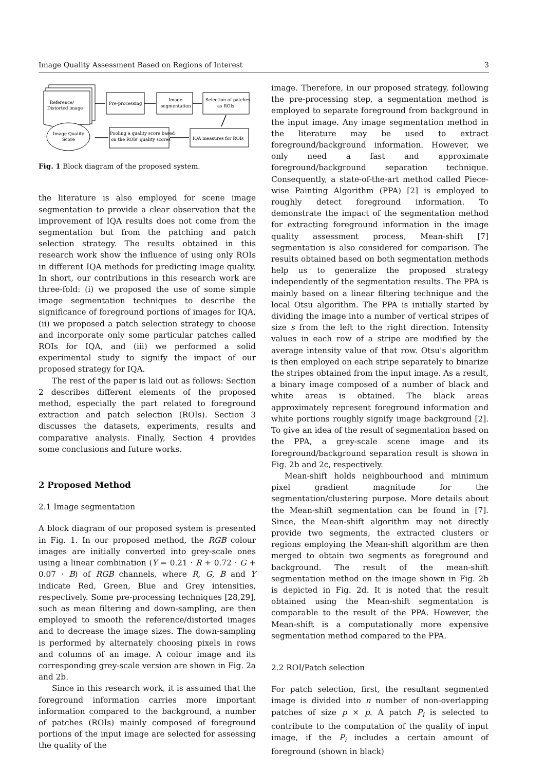Image Quality Assessment Based on Regions of Interest 3
Reference/
Distorted image
Pre-processing
Image
segmentation
Selection of patches
as ROIs
IQA measures for ROIs
Pooling a quality score based
on the ROIs' quality scores
Image Quality
Score
Fig. 1 Block diagram of the proposed system.
the literature is also employed for scene image segmentation to provide a clear observation that the improvement of IQA results does not come from the segmentation but from the patching and patch selection strategy. The results obtained in this research work show the influence of using only ROIs in different IQA methods for predicting image quality. In short, our contributions in this research work are three-fold: (i) we proposed the use of some simple image segmentation techniques to describe the significance of foreground portions of images for IQA, (ii) we proposed a patch selection strategy to choose and incorporate only some particular patches called ROIs for IQA, and (iii) we performed a solid experimental study to signify the impact of our proposed strategy for IQA.
The rest of the paper is laid out as follows: Section 2 describes different elements of the proposed method, especially the part related to foreground extraction and patch selection (ROIs). Section 3 discusses the datasets, experiments, results and comparative analysis. Finally, Section 4 provides some conclusions and future works.
2 Proposed Method
2.1 Image segmentation
A block diagram of our proposed system is presented in Fig. 1. In our proposed method, the RGB colour images are initially converted into grey-scale ones using a linear combination (Y = 0.21 · R + 0.72 · G + 0.07 · B) of RGB channels, where R, G, B and Y indicate Red, Green, Blue and Grey intensities, respectively. Some pre-processing techniques [28,29], such as mean filtering and down-sampling, are then employed to smooth the reference/distorted images and to decrease the image sizes. The down-sampling is performed by alternately choosing pixels in rows and columns of an image. A colour image and its corresponding grey-scale version are shown in Fig. 2a and 2b.
Since in this research work, it is assumed that the foreground information carries more important information compared to the background, a number of patches (ROIs) mainly composed of foreground portions of the input image are selected for assessing the quality of the
image. Therefore, in our proposed strategy, following the pre-processing step, a segmentation method is employed to separate foreground from background in the input image. Any image segmentation method in the literature may be used to extract foreground/background information. However, we only need a fast and approximate foreground/background separation technique. Consequently, a state-of-the-art method called Piece-wise Painting Algorithm (PPA) [2] is employed to roughly detect foreground information. To demonstrate the impact of the segmentation method for extracting foreground information in the image quality assessment process, Mean-shift [7] segmentation is also considered for comparison. The results obtained based on both segmentation methods help us to generalize the proposed strategy independently of the segmentation results. The PPA is mainly based on a linear filtering technique and the local Otsu algorithm. The PPA is initially started by dividing the image into a number of vertical stripes of size s from the left to the right direction. Intensity values in each row of a stripe are modified by the average intensity value of that row. Otsu's algorithm is then employed on each stripe separately to binarize the stripes obtained from the input image. As a result, a binary image composed of a number of black and white areas is obtained. The black areas approximately represent foreground information and white portions roughly signify image background [2]. To give an idea of the result of segmentation based on the PPA, a grey-scale scene image and its foreground/background separation result is shown in Fig. 2b and 2c, respectively.
Mean-shift holds neighbourhood and minimum pixel gradient magnitude for the segmentation/clustering purpose. More details about the Mean-shift segmentation can be found in [7]. Since, the Mean-shift algorithm may not directly provide two segments, the extracted clusters or regions employing the Mean-shift algorithm are then merged to obtain two segments as foreground and background. The result of the mean-shift segmentation method on the image shown in Fig. 2b is depicted in Fig. 2d. It is noted that the result obtained using the Mean-shift segmentation is comparable to the result of the PPA. However, the Mean-shift is a computationally more expensive segmentation method compared to the PPA.
2.2 ROI/Patch selection
For patch selection, first, the resultant segmented image is divided into n number of non-overlapping patches of size p × p. A patch P<sub>i</sub> is selected to contribute to the computation of the quality of input image, if the P<sub>i</sub> includes a certain amount of foreground (shown in black)